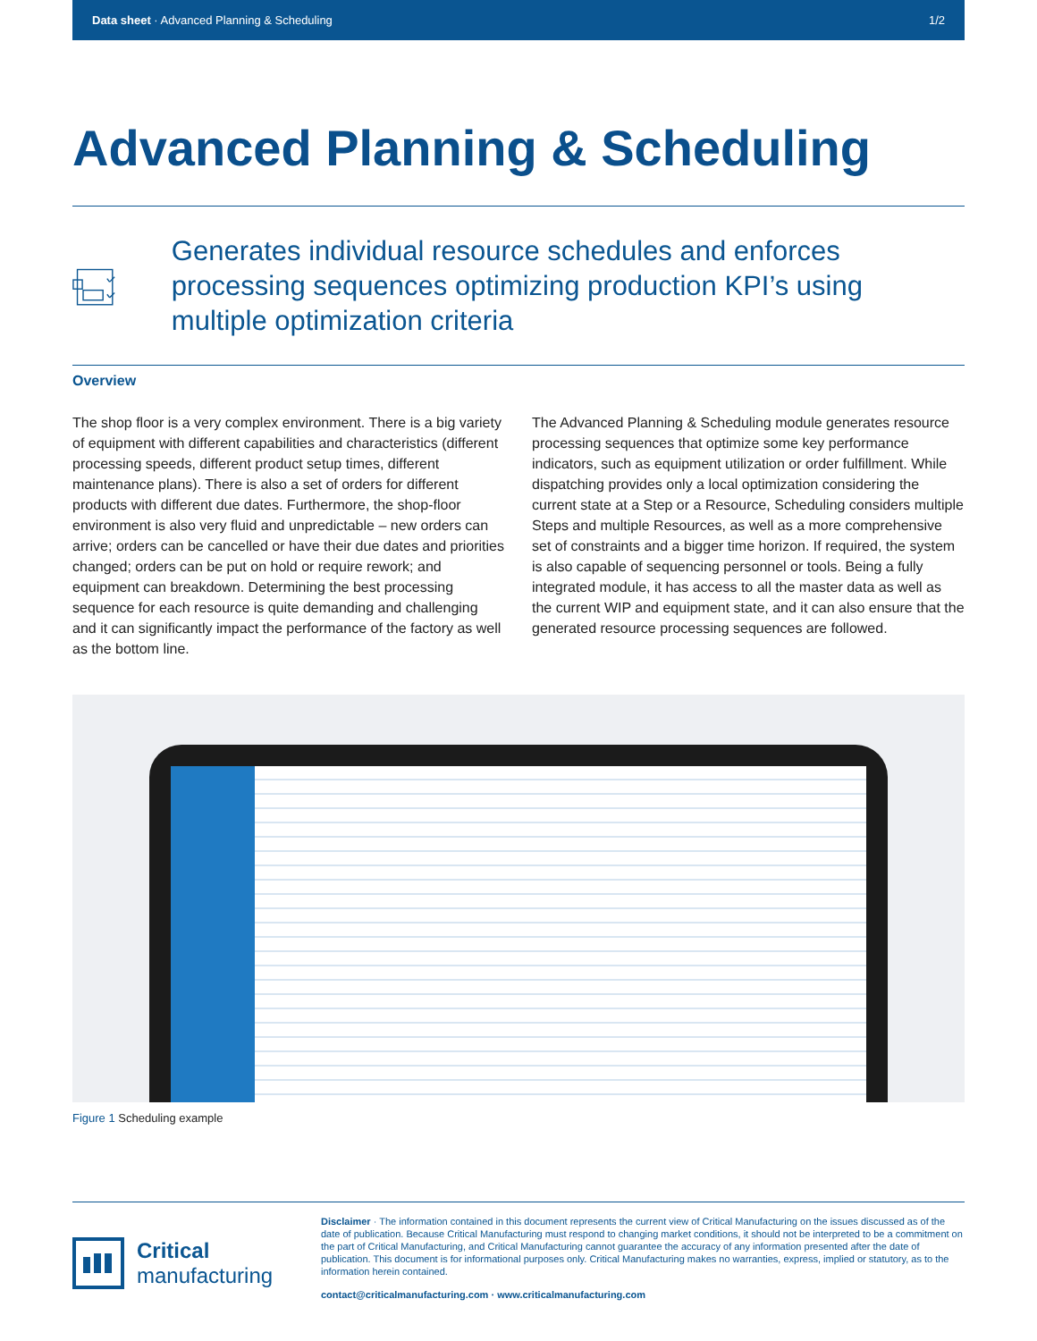Data sheet · Advanced Planning & Scheduling
1/2
Advanced Planning & Scheduling
Generates individual resource schedules and enforces processing sequences optimizing production KPI’s using multiple optimization criteria
Overview
The shop floor is a very complex environment. There is a big variety of equipment with different capabilities and characteristics (different processing speeds, different product setup times, different maintenance plans). There is also a set of orders for different products with different due dates. Furthermore, the shop-floor environment is also very fluid and unpredictable – new orders can arrive; orders can be cancelled or have their due dates and priorities changed; orders can be put on hold or require rework; and equipment can breakdown. Determining the best processing sequence for each resource is quite demanding and challenging and it can significantly impact the performance of the factory as well as the bottom line.
The Advanced Planning & Scheduling module generates resource processing sequences that optimize some key performance indicators, such as equipment utilization or order fulfillment. While dispatching provides only a local optimization considering the current state at a Step or a Resource, Scheduling considers multiple Steps and multiple Resources, as well as a more comprehensive set of constraints and a bigger time horizon. If required, the system is also capable of sequencing personnel or tools. Being a fully integrated module, it has access to all the master data as well as the current WIP and equipment state, and it can also ensure that the generated resource processing sequences are followed.
Figure 1 Scheduling example
Critical
manufacturing
Disclaimer · The information contained in this document represents the current view of Critical Manufacturing on the issues discussed as of the date of publication. Because Critical Manufacturing must respond to changing market conditions, it should not be interpreted to be a commitment on the part of Critical Manufacturing, and Critical Manufacturing cannot guarantee the accuracy of any information presented after the date of publication. This document is for informational purposes only. Critical Manufacturing makes no warranties, express, implied or statutory, as to the information herein contained.
contact@criticalmanufacturing.com · www.criticalmanufacturing.com